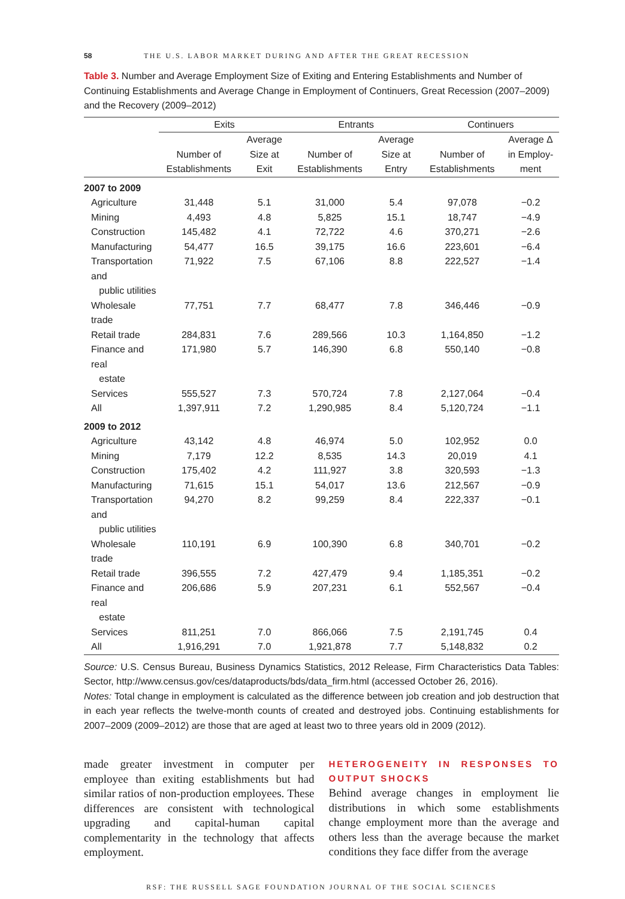58 THE U.S. LABOR MARKET DURING AND AFTER THE GREAT RECESSION
Table 3. Number and Average Employment Size of Exiting and Entering Establishments and Number of Continuing Establishments and Average Change in Employment of Continuers, Great Recession (2007–2009) and the Recovery (2009–2012)
| | Exits | | Entrants | | Continuers | |
| --- | --- | --- | --- | --- | --- | --- |
| | Number of Establishments | Average Size at Exit | Number of Establishments | Average Size at Entry | Number of Establishments | Average Δ in Employ-ment |
| 2007 to 2009 | | | | | | |
| Agriculture | 31,448 | 5.1 | 31,000 | 5.4 | 97,078 | −0.2 |
| Mining | 4,493 | 4.8 | 5,825 | 15.1 | 18,747 | −4.9 |
| Construction | 145,482 | 4.1 | 72,722 | 4.6 | 370,271 | −2.6 |
| Manufacturing | 54,477 | 16.5 | 39,175 | 16.6 | 223,601 | −6.4 |
| Transportation and public utilities | 71,922 | 7.5 | 67,106 | 8.8 | 222,527 | −1.4 |
| Wholesale trade | 77,751 | 7.7 | 68,477 | 7.8 | 346,446 | −0.9 |
| Retail trade | 284,831 | 7.6 | 289,566 | 10.3 | 1,164,850 | −1.2 |
| Finance and real estate | 171,980 | 5.7 | 146,390 | 6.8 | 550,140 | −0.8 |
| Services | 555,527 | 7.3 | 570,724 | 7.8 | 2,127,064 | −0.4 |
| All | 1,397,911 | 7.2 | 1,290,985 | 8.4 | 5,120,724 | −1.1 |
| 2009 to 2012 | | | | | | |
| Agriculture | 43,142 | 4.8 | 46,974 | 5.0 | 102,952 | 0.0 |
| Mining | 7,179 | 12.2 | 8,535 | 14.3 | 20,019 | 4.1 |
| Construction | 175,402 | 4.2 | 111,927 | 3.8 | 320,593 | −1.3 |
| Manufacturing | 71,615 | 15.1 | 54,017 | 13.6 | 212,567 | −0.9 |
| Transportation and public utilities | 94,270 | 8.2 | 99,259 | 8.4 | 222,337 | −0.1 |
| Wholesale trade | 110,191 | 6.9 | 100,390 | 6.8 | 340,701 | −0.2 |
| Retail trade | 396,555 | 7.2 | 427,479 | 9.4 | 1,185,351 | −0.2 |
| Finance and real estate | 206,686 | 5.9 | 207,231 | 6.1 | 552,567 | −0.4 |
| Services | 811,251 | 7.0 | 866,066 | 7.5 | 2,191,745 | 0.4 |
| All | 1,916,291 | 7.0 | 1,921,878 | 7.7 | 5,148,832 | 0.2 |
Source: U.S. Census Bureau, Business Dynamics Statistics, 2012 Release, Firm Characteristics Data Tables: Sector, http://www.census.gov/ces/dataproducts/bds/data_firm.html (accessed October 26, 2016).
Notes: Total change in employment is calculated as the difference between job creation and job destruction that in each year reflects the twelve-month counts of created and destroyed jobs. Continuing establishments for 2007–2009 (2009–2012) are those that are aged at least two to three years old in 2009 (2012).
made greater investment in computer per employee than exiting establishments but had similar ratios of non-production employees. These differences are consistent with technological upgrading and capital-human capital complementarity in the technology that affects employment.
HETEROGENEITY IN RESPONSES TO OUTPUT SHOCKS
Behind average changes in employment lie distributions in which some establishments change employment more than the average and others less than the average because the market conditions they face differ from the average
RSF: THE RUSSELL SAGE FOUNDATION JOURNAL OF THE SOCIAL SCIENCES